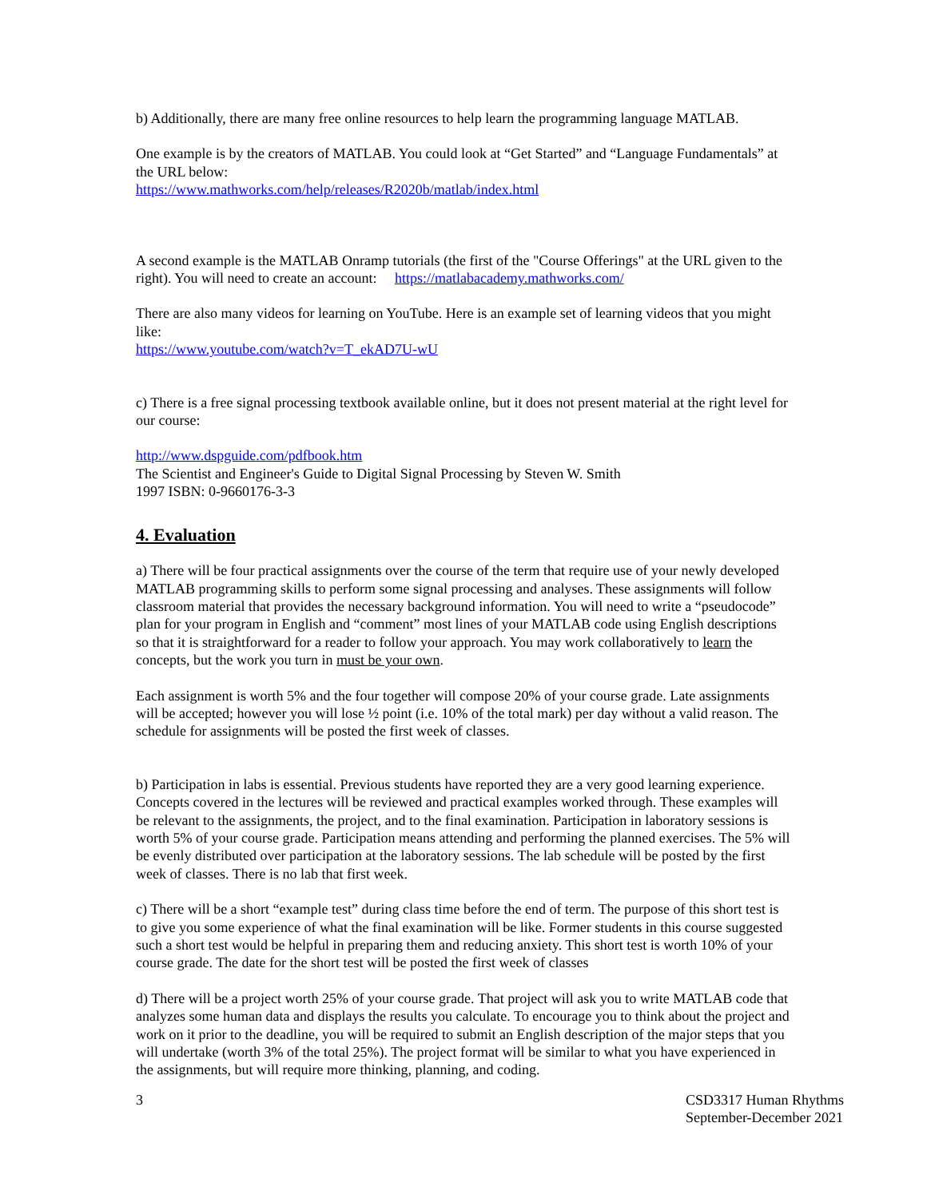b) Additionally, there are many free online resources to help learn the programming language MATLAB.
One example is by the creators of MATLAB. You could look at “Get Started” and “Language Fundamentals” at the URL below:
https://www.mathworks.com/help/releases/R2020b/matlab/index.html
A second example is the MATLAB Onramp tutorials (the first of the "Course Offerings" at the URL given to the right). You will need to create an account: https://matlabacademy.mathworks.com/
There are also many videos for learning on YouTube. Here is an example set of learning videos that you might like:
https://www.youtube.com/watch?v=T_ekAD7U-wU
c) There is a free signal processing textbook available online, but it does not present material at the right level for our course:
http://www.dspguide.com/pdfbook.htm
The Scientist and Engineer's Guide to Digital Signal Processing by Steven W. Smith
1997 ISBN: 0-9660176-3-3
4. Evaluation
a) There will be four practical assignments over the course of the term that require use of your newly developed MATLAB programming skills to perform some signal processing and analyses. These assignments will follow classroom material that provides the necessary background information. You will need to write a “pseudocode” plan for your program in English and “comment” most lines of your MATLAB code using English descriptions so that it is straightforward for a reader to follow your approach. You may work collaboratively to learn the concepts, but the work you turn in must be your own.
Each assignment is worth 5% and the four together will compose 20% of your course grade. Late assignments will be accepted; however you will lose ½ point (i.e. 10% of the total mark) per day without a valid reason. The schedule for assignments will be posted the first week of classes.
b) Participation in labs is essential. Previous students have reported they are a very good learning experience. Concepts covered in the lectures will be reviewed and practical examples worked through. These examples will be relevant to the assignments, the project, and to the final examination. Participation in laboratory sessions is worth 5% of your course grade. Participation means attending and performing the planned exercises. The 5% will be evenly distributed over participation at the laboratory sessions. The lab schedule will be posted by the first week of classes. There is no lab that first week.
c) There will be a short “example test” during class time before the end of term. The purpose of this short test is to give you some experience of what the final examination will be like. Former students in this course suggested such a short test would be helpful in preparing them and reducing anxiety. This short test is worth 10% of your course grade. The date for the short test will be posted the first week of classes
d) There will be a project worth 25% of your course grade. That project will ask you to write MATLAB code that analyzes some human data and displays the results you calculate. To encourage you to think about the project and work on it prior to the deadline, you will be required to submit an English description of the major steps that you will undertake (worth 3% of the total 25%). The project format will be similar to what you have experienced in the assignments, but will require more thinking, planning, and coding.
3 CSD3317 Human Rhythms
September-December 2021